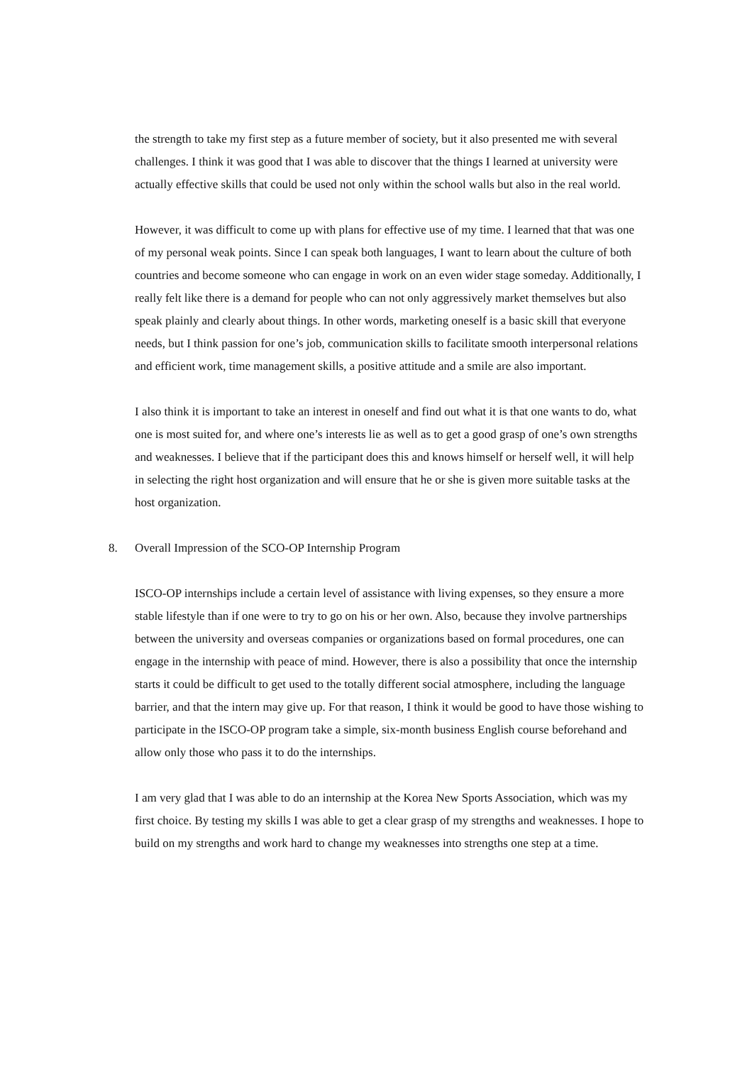the strength to take my first step as a future member of society, but it also presented me with several challenges. I think it was good that I was able to discover that the things I learned at university were actually effective skills that could be used not only within the school walls but also in the real world.
However, it was difficult to come up with plans for effective use of my time. I learned that that was one of my personal weak points. Since I can speak both languages, I want to learn about the culture of both countries and become someone who can engage in work on an even wider stage someday. Additionally, I really felt like there is a demand for people who can not only aggressively market themselves but also speak plainly and clearly about things. In other words, marketing oneself is a basic skill that everyone needs, but I think passion for one’s job, communication skills to facilitate smooth interpersonal relations and efficient work, time management skills, a positive attitude and a smile are also important.
I also think it is important to take an interest in oneself and find out what it is that one wants to do, what one is most suited for, and where one’s interests lie as well as to get a good grasp of one’s own strengths and weaknesses. I believe that if the participant does this and knows himself or herself well, it will help in selecting the right host organization and will ensure that he or she is given more suitable tasks at the host organization.
8. Overall Impression of the SCO-OP Internship Program
ISCO-OP internships include a certain level of assistance with living expenses, so they ensure a more stable lifestyle than if one were to try to go on his or her own. Also, because they involve partnerships between the university and overseas companies or organizations based on formal procedures, one can engage in the internship with peace of mind. However, there is also a possibility that once the internship starts it could be difficult to get used to the totally different social atmosphere, including the language barrier, and that the intern may give up. For that reason, I think it would be good to have those wishing to participate in the ISCO-OP program take a simple, six-month business English course beforehand and allow only those who pass it to do the internships.
I am very glad that I was able to do an internship at the Korea New Sports Association, which was my first choice. By testing my skills I was able to get a clear grasp of my strengths and weaknesses. I hope to build on my strengths and work hard to change my weaknesses into strengths one step at a time.